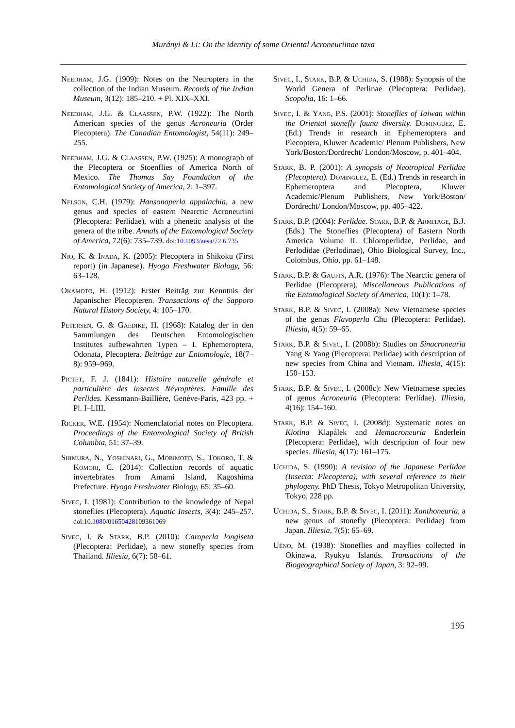Murányi & Li: On the identity of some Oriental Acroneuriinae taxa
Needham, J.G. (1909): Notes on the Neuroptera in the collection of the Indian Museum. Records of the Indian Museum, 3(12): 185–210. + Pl. XIX–XXI.
Needham, J.G. & Claassen, P.W. (1922): The North American species of the genus Acroneuria (Order Plecoptera). The Canadian Entomologist, 54(11): 249–255.
Needham, J.G. & Claassen, P.W. (1925): A monograph of the Plecoptera or Stoenflies of America North of Mexico. The Thomas Say Foundation of the Entomological Society of America, 2: 1–397.
Nelson, C.H. (1979): Hansonoperla appalachia, a new genus and species of eastern Nearctic Acroneuriini (Plecoptera: Perlidae), with a phenetic analysis of the genera of the tribe. Annals of the Entomological Society of America, 72(6): 735–739. doi: 10.1093/aesa/72.6.735
Nio, K. & Inada, K. (2005): Plecoptera in Shikoku (First report) (in Japanese). Hyogo Freshwater Biology, 56: 63–128.
Okamoto, H. (1912): Erster Beiträg zur Kenntnis der Japanischer Plecopteren. Transactions of the Sapporo Natural History Society, 4: 105–170.
Petersen, G. & Gaedike, H. (1968): Katalog der in den Sammlungen des Deutschen Entomologischen Institutes aufbewahrten Typen – I. Ephemeroptera, Odonata, Plecoptera. Beiträge zur Entomologie, 18(7–8): 959–969.
Pictet, F. J. (1841): Histoire naturelle générale et particulière des insectes Névroptères. Famille des Perlides. Kessmann-Baillière, Genève-Paris, 423 pp. + Pl. I–LIII.
Ricker, W.E. (1954): Nomenclatorial notes on Plecoptera. Proceedings of the Entomological Society of British Columbia, 51: 37–39.
Shimura, N., Yoshinari, G., Morimoto, S., Tokoro, T. & Komori, C. (2014): Collection records of aquatic invertebrates from Amami Island, Kagoshima Prefecture. Hyogo Freshwater Biology, 65: 35–60.
Sivec, I. (1981): Contribution to the knowledge of Nepal stoneflies (Plecoptera). Aquatic Insects, 3(4): 245–257. doi: 10.1080/01650428109361069
Sivec, I. & Stark, B.P. (2010): Caroperla longiseta (Plecoptera: Perlidae), a new stonefly species from Thailand. Illiesia, 6(7): 58–61.
Sivec, I., Stark, B.P. & Uchida, S. (1988): Synopsis of the World Genera of Perlinae (Plecoptera: Perlidae). Scopolia, 16: 1–66.
Sivec, I. & Yang, P.S. (2001): Stoneflies of Taiwan within the Oriental stonefly fauna diversity. Dominguez, E. (Ed.) Trends in research in Ephemeroptera and Plecoptera, Kluwer Academic/ Plenum Publishers, New York/Boston/Dordrecht/ London/Moscow, p. 401–404.
Stark, B. P. (2001): A synopsis of Neotropical Perlidae (Plecoptera). Dominguez, E. (Ed.) Trends in research in Ephemeroptera and Plecoptera, Kluwer Academic/Plenum Publishers, New York/Boston/ Dordrecht/ London/Moscow, pp. 405–422.
Stark, B.P. (2004): Perlidae. Stark, B.P. & Armitage, B.J. (Eds.) The Stoneflies (Plecoptera) of Eastern North America Volume II. Chloroperlidae, Perlidae, and Perlodidae (Perlodinae), Ohio Biological Survey, Inc., Colombus, Ohio, pp. 61–148.
Stark, B.P. & Gaufin, A.R. (1976): The Nearctic genera of Perlidae (Plecoptera). Miscellaneous Publications of the Entomological Society of America, 10(1): 1–78.
Stark, B.P. & Sivec, I. (2008a): New Vietnamese species of the genus Flavoperla Chu (Plecoptera: Perlidae). Illiesia, 4(5): 59–65.
Stark, B.P. & Sivec, I. (2008b): Studies on Sinacroneuria Yang & Yang (Plecoptera: Perlidae) with description of new species from China and Vietnam. Illiesia, 4(15): 150–153.
Stark, B.P. & Sivec, I. (2008c): New Vietnamese species of genus Acroneuria (Plecoptera: Perlidae). Illiesia, 4(16): 154–160.
Stark, B.P. & Sivec, I. (2008d): Systematic notes on Kiotina Klapálek and Hemacroneuria Enderlein (Plecoptera: Perlidae), with description of four new species. Illiesia, 4(17): 161–175.
Uchida, S. (1990): A revision of the Japanese Perlidae (Insecta: Plecoptera), with several reference to their phylogeny. PhD Thesis, Tokyo Metropolitan University, Tokyo, 228 pp.
Uchida, S., Stark, B.P. & Sivec, I. (2011): Xanthoneuria, a new genus of stonefly (Plecoptera: Perlidae) from Japan. Illiesia, 7(5): 65–69.
Uéno, M. (1938): Stoneflies and mayflies collected in Okinawa, Ryukyu Islands. Transactions of the Biogeographical Society of Japan, 3: 92–99.
195